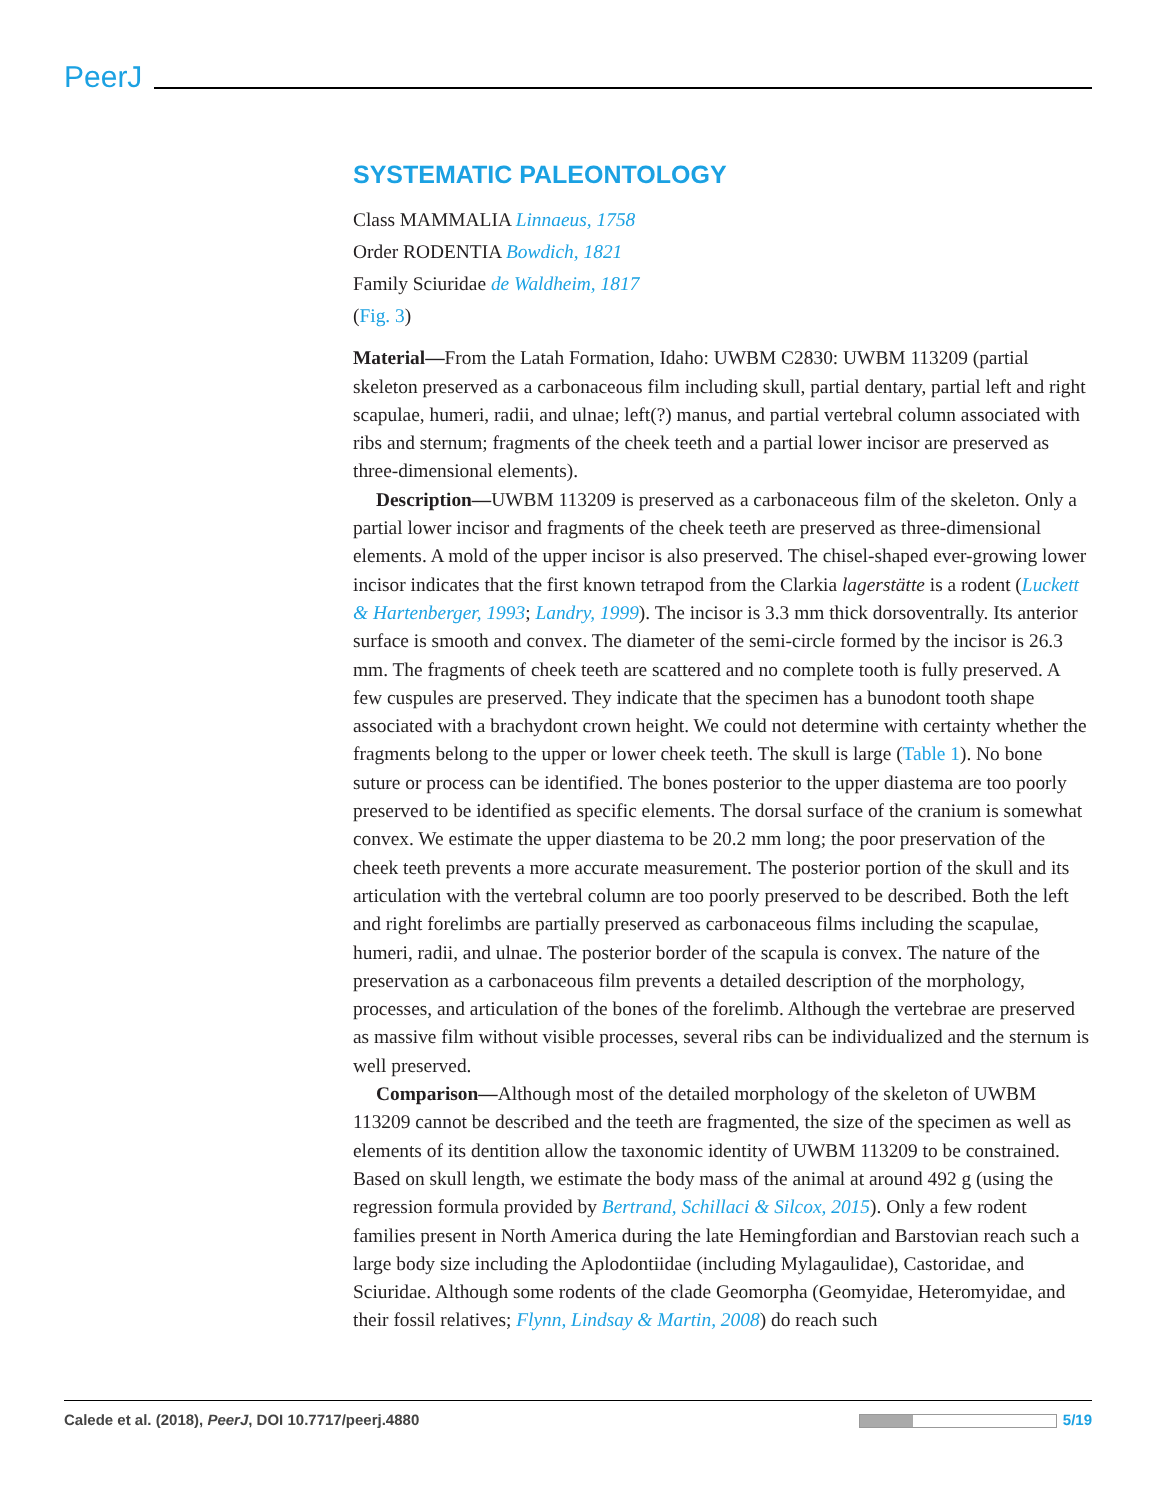PeerJ
SYSTEMATIC PALEONTOLOGY
Class MAMMALIA Linnaeus, 1758
Order RODENTIA Bowdich, 1821
Family Sciuridae de Waldheim, 1817
(Fig. 3)
Material—From the Latah Formation, Idaho: UWBM C2830: UWBM 113209 (partial skeleton preserved as a carbonaceous film including skull, partial dentary, partial left and right scapulae, humeri, radii, and ulnae; left(?) manus, and partial vertebral column associated with ribs and sternum; fragments of the cheek teeth and a partial lower incisor are preserved as three-dimensional elements).
Description—UWBM 113209 is preserved as a carbonaceous film of the skeleton. Only a partial lower incisor and fragments of the cheek teeth are preserved as three-dimensional elements. A mold of the upper incisor is also preserved. The chisel-shaped ever-growing lower incisor indicates that the first known tetrapod from the Clarkia lagerstätte is a rodent (Luckett & Hartenberger, 1993; Landry, 1999). The incisor is 3.3 mm thick dorsoventrally. Its anterior surface is smooth and convex. The diameter of the semi-circle formed by the incisor is 26.3 mm. The fragments of cheek teeth are scattered and no complete tooth is fully preserved. A few cuspules are preserved. They indicate that the specimen has a bunodont tooth shape associated with a brachydont crown height. We could not determine with certainty whether the fragments belong to the upper or lower cheek teeth. The skull is large (Table 1). No bone suture or process can be identified. The bones posterior to the upper diastema are too poorly preserved to be identified as specific elements. The dorsal surface of the cranium is somewhat convex. We estimate the upper diastema to be 20.2 mm long; the poor preservation of the cheek teeth prevents a more accurate measurement. The posterior portion of the skull and its articulation with the vertebral column are too poorly preserved to be described. Both the left and right forelimbs are partially preserved as carbonaceous films including the scapulae, humeri, radii, and ulnae. The posterior border of the scapula is convex. The nature of the preservation as a carbonaceous film prevents a detailed description of the morphology, processes, and articulation of the bones of the forelimb. Although the vertebrae are preserved as massive film without visible processes, several ribs can be individualized and the sternum is well preserved.
Comparison—Although most of the detailed morphology of the skeleton of UWBM 113209 cannot be described and the teeth are fragmented, the size of the specimen as well as elements of its dentition allow the taxonomic identity of UWBM 113209 to be constrained. Based on skull length, we estimate the body mass of the animal at around 492 g (using the regression formula provided by Bertrand, Schillaci & Silcox, 2015). Only a few rodent families present in North America during the late Hemingfordian and Barstovian reach such a large body size including the Aplodontiidae (including Mylagaulidae), Castoridae, and Sciuridae. Although some rodents of the clade Geomorpha (Geomyidae, Heteromyidae, and their fossil relatives; Flynn, Lindsay & Martin, 2008) do reach such
Calede et al. (2018), PeerJ, DOI 10.7717/peerj.4880 5/19